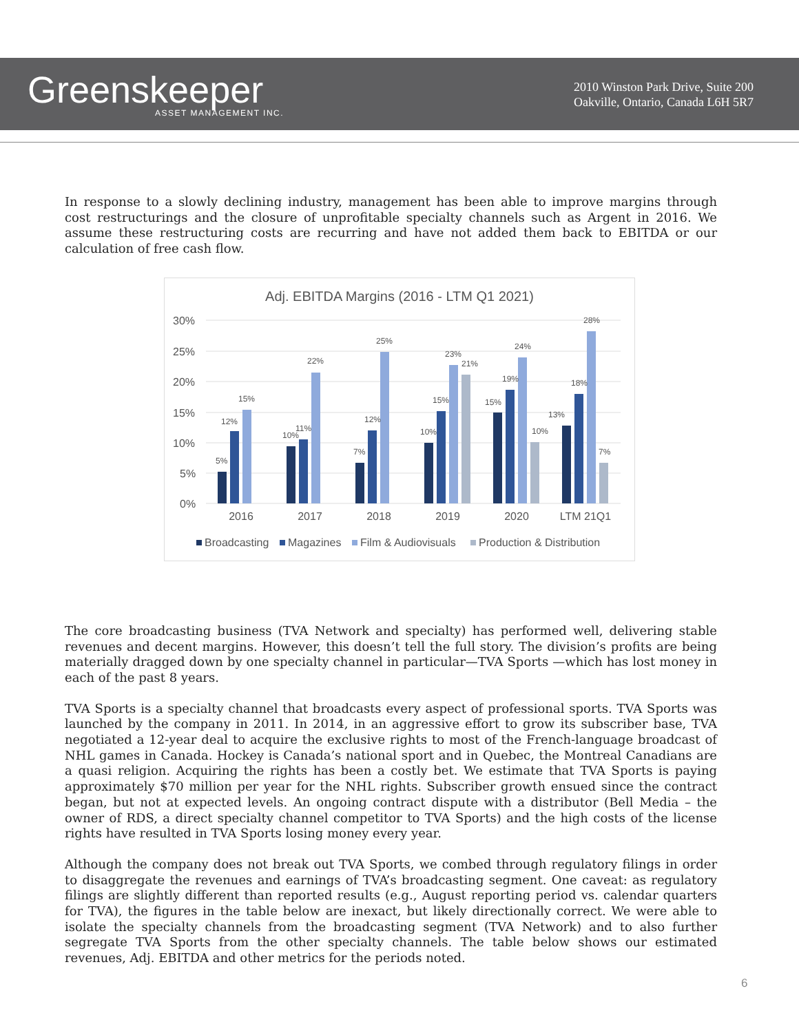Greenskeeper
ASSET MANAGEMENT INC.
2010 Winston Park Drive, Suite 200
Oakville, Ontario, Canada L6H 5R7
In response to a slowly declining industry, management has been able to improve margins through cost restructurings and the closure of unprofitable specialty channels such as Argent in 2016. We assume these restructuring costs are recurring and have not added them back to EBITDA or our calculation of free cash flow.
Adj. EBITDA Margins (2016 - LTM Q1 2021)
30%
25%
20%
15%
10%
5%
0%
5%
12%
15%
10%
11%
22%
7%
12%
25%
10%
15%
23%
21%
15%
19%
24%
10%
13%
18%
28%
7%
2016
2017
2018
2019
2020
LTM 21Q1
Broadcasting
Magazines
Film & Audiovisuals
Production & Distribution
The core broadcasting business (TVA Network and specialty) has performed well, delivering stable revenues and decent margins. However, this doesn’t tell the full story. The division’s profits are being materially dragged down by one specialty channel in particular—TVA Sports —which has lost money in each of the past 8 years.
TVA Sports is a specialty channel that broadcasts every aspect of professional sports. TVA Sports was launched by the company in 2011. In 2014, in an aggressive effort to grow its subscriber base, TVA negotiated a 12-year deal to acquire the exclusive rights to most of the French-language broadcast of NHL games in Canada. Hockey is Canada’s national sport and in Quebec, the Montreal Canadians are a quasi religion. Acquiring the rights has been a costly bet. We estimate that TVA Sports is paying approximately $70 million per year for the NHL rights. Subscriber growth ensued since the contract began, but not at expected levels. An ongoing contract dispute with a distributor (Bell Media – the owner of RDS, a direct specialty channel competitor to TVA Sports) and the high costs of the license rights have resulted in TVA Sports losing money every year.
Although the company does not break out TVA Sports, we combed through regulatory filings in order to disaggregate the revenues and earnings of TVA’s broadcasting segment. One caveat: as regulatory filings are slightly different than reported results (e.g., August reporting period vs. calendar quarters for TVA), the figures in the table below are inexact, but likely directionally correct. We were able to isolate the specialty channels from the broadcasting segment (TVA Network) and to also further segregate TVA Sports from the other specialty channels. The table below shows our estimated revenues, Adj. EBITDA and other metrics for the periods noted.
6